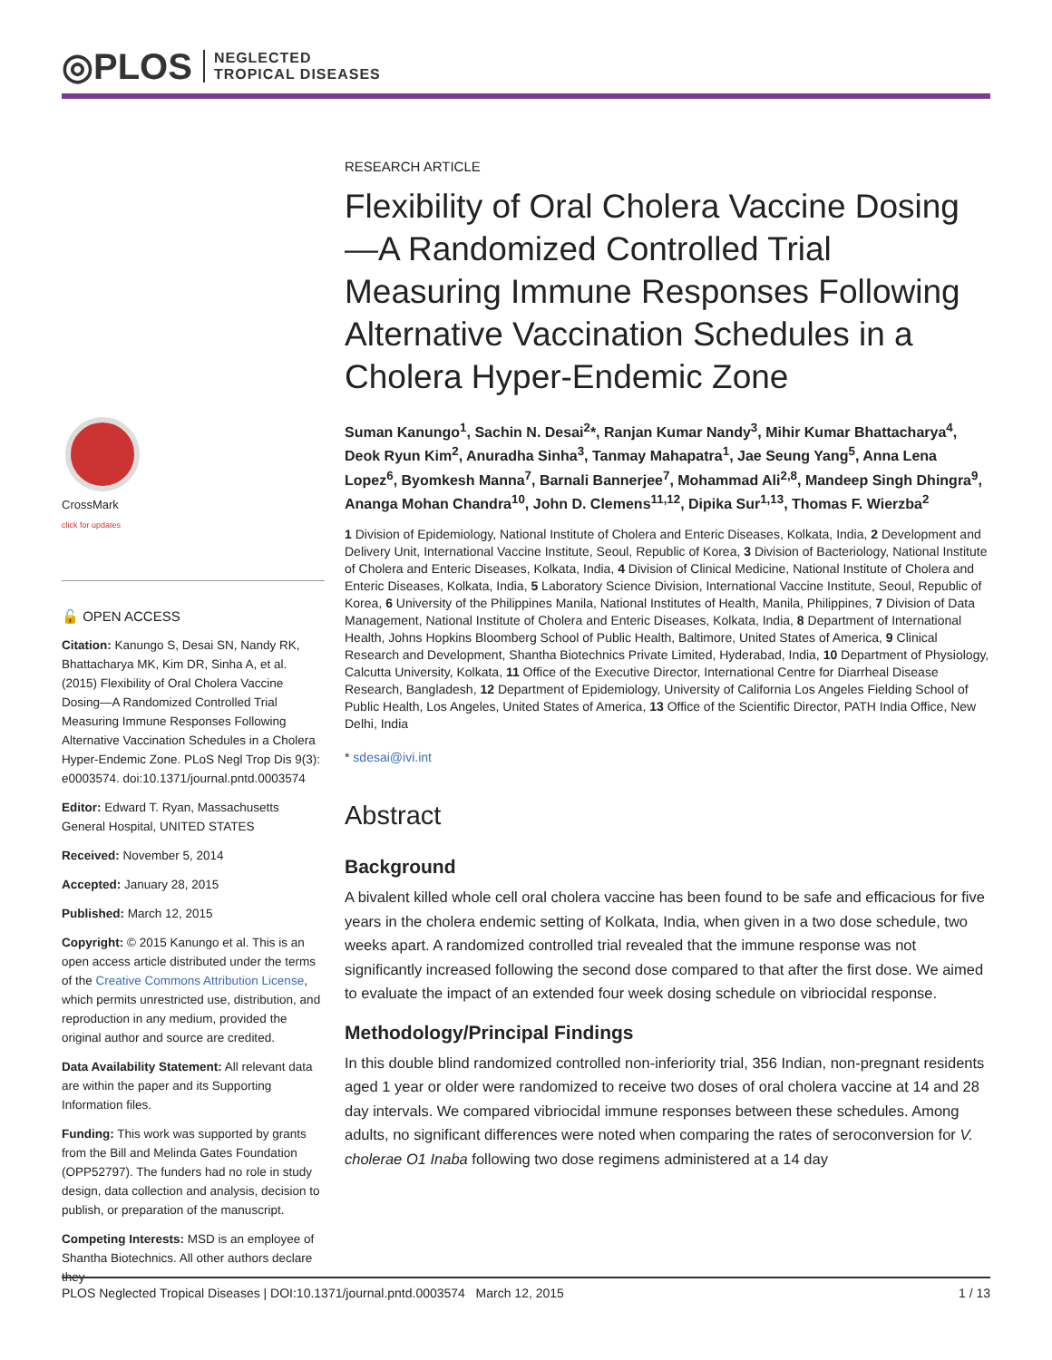◎PLOS NEGLECTED
TROPICAL DISEASES
CrossMark
click for updates
🔓 OPEN ACCESS
Citation: Kanungo S, Desai SN, Nandy RK, Bhattacharya MK, Kim DR, Sinha A, et al. (2015) Flexibility of Oral Cholera Vaccine Dosing—A Randomized Controlled Trial Measuring Immune Responses Following Alternative Vaccination Schedules in a Cholera Hyper-Endemic Zone. PLoS Negl Trop Dis 9(3): e0003574. doi:10.1371/journal.pntd.0003574
Editor: Edward T. Ryan, Massachusetts General Hospital, UNITED STATES
Received: November 5, 2014
Accepted: January 28, 2015
Published: March 12, 2015
Copyright: © 2015 Kanungo et al. This is an open access article distributed under the terms of the Creative Commons Attribution License, which permits unrestricted use, distribution, and reproduction in any medium, provided the original author and source are credited.
Data Availability Statement: All relevant data are within the paper and its Supporting Information files.
Funding: This work was supported by grants from the Bill and Melinda Gates Foundation (OPP52797). The funders had no role in study design, data collection and analysis, decision to publish, or preparation of the manuscript.
Competing Interests: MSD is an employee of Shantha Biotechnics. All other authors declare they
RESEARCH ARTICLE
Flexibility of Oral Cholera Vaccine Dosing—A Randomized Controlled Trial Measuring Immune Responses Following Alternative Vaccination Schedules in a Cholera Hyper-Endemic Zone
Suman Kanungo<sup>1</sup>, Sachin N. Desai<sup>2</sup>*, Ranjan Kumar Nandy<sup>3</sup>, Mihir Kumar Bhattacharya<sup>4</sup>, Deok Ryun Kim<sup>2</sup>, Anuradha Sinha<sup>3</sup>, Tanmay Mahapatra<sup>1</sup>, Jae Seung Yang<sup>5</sup>, Anna Lena Lopez<sup>6</sup>, Byomkesh Manna<sup>7</sup>, Barnali Bannerjee<sup>7</sup>, Mohammad Ali<sup>2,8</sup>, Mandeep Singh Dhingra<sup>9</sup>, Ananga Mohan Chandra<sup>10</sup>, John D. Clemens<sup>11,12</sup>, Dipika Sur<sup>1,13</sup>, Thomas F. Wierzba<sup>2</sup>
1 Division of Epidemiology, National Institute of Cholera and Enteric Diseases, Kolkata, India, 2 Development and Delivery Unit, International Vaccine Institute, Seoul, Republic of Korea, 3 Division of Bacteriology, National Institute of Cholera and Enteric Diseases, Kolkata, India, 4 Division of Clinical Medicine, National Institute of Cholera and Enteric Diseases, Kolkata, India, 5 Laboratory Science Division, International Vaccine Institute, Seoul, Republic of Korea, 6 University of the Philippines Manila, National Institutes of Health, Manila, Philippines, 7 Division of Data Management, National Institute of Cholera and Enteric Diseases, Kolkata, India, 8 Department of International Health, Johns Hopkins Bloomberg School of Public Health, Baltimore, United States of America, 9 Clinical Research and Development, Shantha Biotechnics Private Limited, Hyderabad, India, 10 Department of Physiology, Calcutta University, Kolkata, 11 Office of the Executive Director, International Centre for Diarrheal Disease Research, Bangladesh, 12 Department of Epidemiology, University of California Los Angeles Fielding School of Public Health, Los Angeles, United States of America, 13 Office of the Scientific Director, PATH India Office, New Delhi, India
* sdesai@ivi.int
Abstract
Background
A bivalent killed whole cell oral cholera vaccine has been found to be safe and efficacious for five years in the cholera endemic setting of Kolkata, India, when given in a two dose schedule, two weeks apart. A randomized controlled trial revealed that the immune response was not significantly increased following the second dose compared to that after the first dose. We aimed to evaluate the impact of an extended four week dosing schedule on vibriocidal response.
Methodology/Principal Findings
In this double blind randomized controlled non-inferiority trial, 356 Indian, non-pregnant residents aged 1 year or older were randomized to receive two doses of oral cholera vaccine at 14 and 28 day intervals. We compared vibriocidal immune responses between these schedules. Among adults, no significant differences were noted when comparing the rates of seroconversion for V. cholerae O1 Inaba following two dose regimens administered at a 14 day
PLOS Neglected Tropical Diseases | DOI:10.1371/journal.pntd.0003574 March 12, 2015 1 / 13